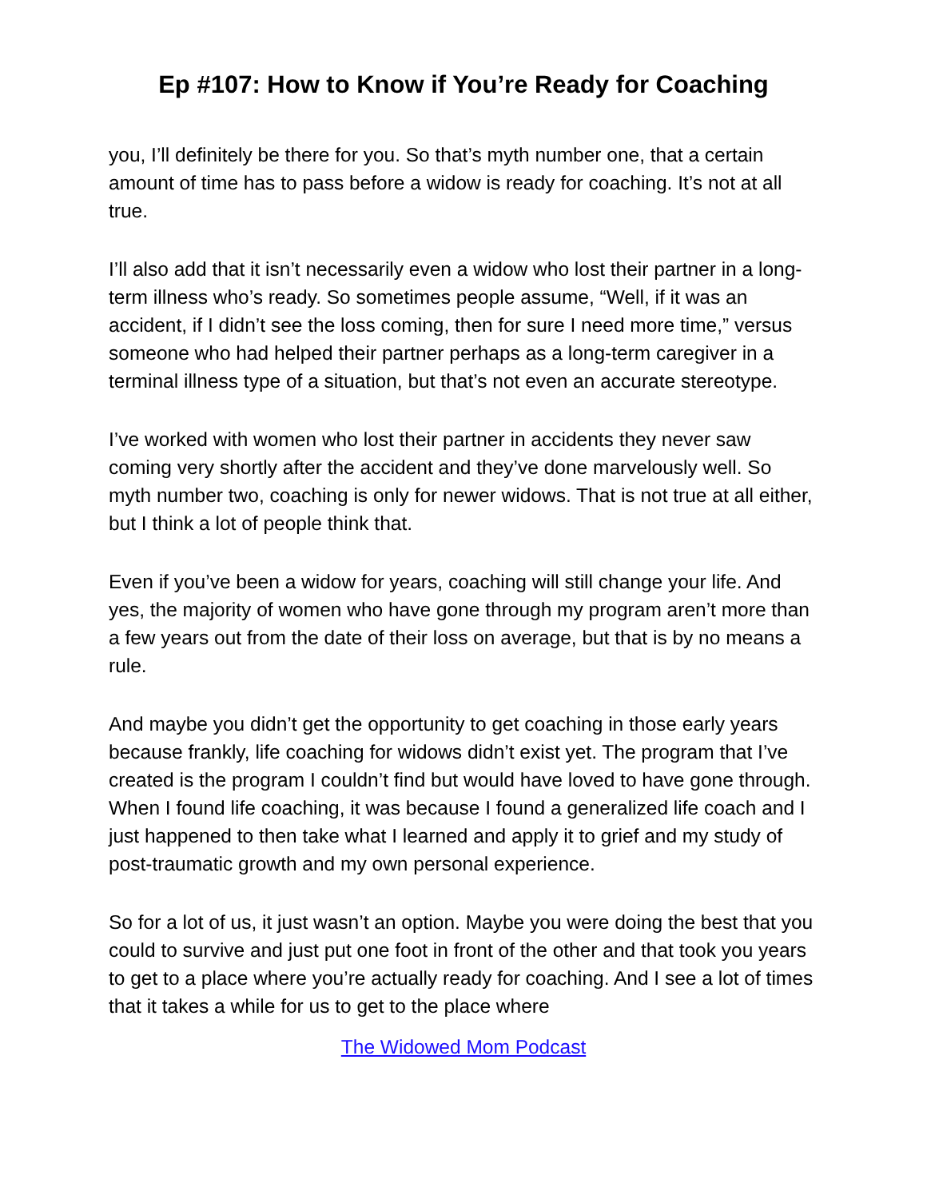Ep #107: How to Know if You’re Ready for Coaching
you, I’ll definitely be there for you. So that’s myth number one, that a certain amount of time has to pass before a widow is ready for coaching. It’s not at all true.
I’ll also add that it isn’t necessarily even a widow who lost their partner in a long-term illness who’s ready. So sometimes people assume, “Well, if it was an accident, if I didn’t see the loss coming, then for sure I need more time,” versus someone who had helped their partner perhaps as a long-term caregiver in a terminal illness type of a situation, but that’s not even an accurate stereotype.
I’ve worked with women who lost their partner in accidents they never saw coming very shortly after the accident and they’ve done marvelously well. So myth number two, coaching is only for newer widows. That is not true at all either, but I think a lot of people think that.
Even if you’ve been a widow for years, coaching will still change your life. And yes, the majority of women who have gone through my program aren’t more than a few years out from the date of their loss on average, but that is by no means a rule.
And maybe you didn’t get the opportunity to get coaching in those early years because frankly, life coaching for widows didn’t exist yet. The program that I’ve created is the program I couldn’t find but would have loved to have gone through. When I found life coaching, it was because I found a generalized life coach and I just happened to then take what I learned and apply it to grief and my study of post-traumatic growth and my own personal experience.
So for a lot of us, it just wasn’t an option. Maybe you were doing the best that you could to survive and just put one foot in front of the other and that took you years to get to a place where you’re actually ready for coaching. And I see a lot of times that it takes a while for us to get to the place where
The Widowed Mom Podcast